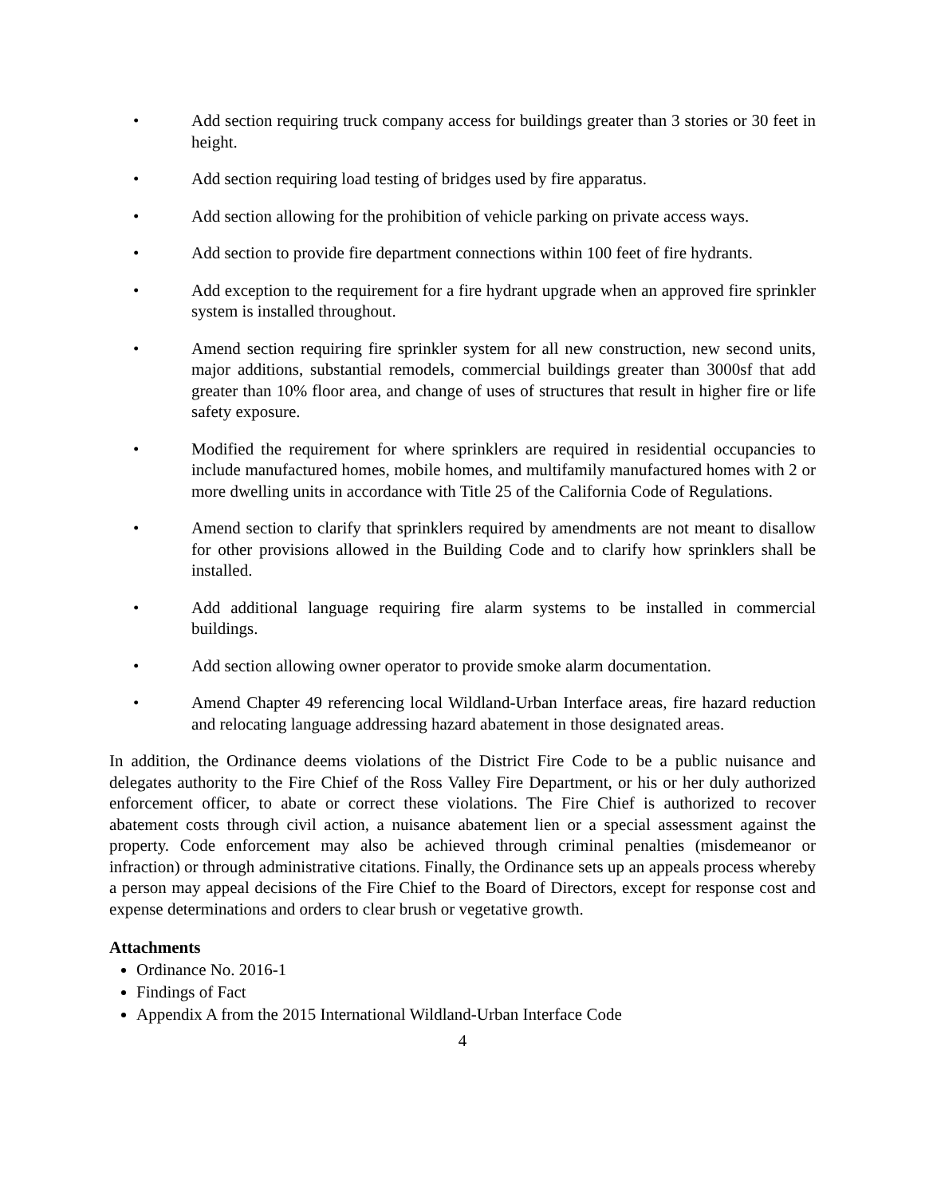• Add section requiring truck company access for buildings greater than 3 stories or 30 feet in height.
• Add section requiring load testing of bridges used by fire apparatus.
• Add section allowing for the prohibition of vehicle parking on private access ways.
• Add section to provide fire department connections within 100 feet of fire hydrants.
• Add exception to the requirement for a fire hydrant upgrade when an approved fire sprinkler system is installed throughout.
• Amend section requiring fire sprinkler system for all new construction, new second units, major additions, substantial remodels, commercial buildings greater than 3000sf that add greater than 10% floor area, and change of uses of structures that result in higher fire or life safety exposure.
• Modified the requirement for where sprinklers are required in residential occupancies to include manufactured homes, mobile homes, and multifamily manufactured homes with 2 or more dwelling units in accordance with Title 25 of the California Code of Regulations.
• Amend section to clarify that sprinklers required by amendments are not meant to disallow for other provisions allowed in the Building Code and to clarify how sprinklers shall be installed.
• Add additional language requiring fire alarm systems to be installed in commercial buildings.
• Add section allowing owner operator to provide smoke alarm documentation.
• Amend Chapter 49 referencing local Wildland-Urban Interface areas, fire hazard reduction and relocating language addressing hazard abatement in those designated areas.
In addition, the Ordinance deems violations of the District Fire Code to be a public nuisance and delegates authority to the Fire Chief of the Ross Valley Fire Department, or his or her duly authorized enforcement officer, to abate or correct these violations. The Fire Chief is authorized to recover abatement costs through civil action, a nuisance abatement lien or a special assessment against the property. Code enforcement may also be achieved through criminal penalties (misdemeanor or infraction) or through administrative citations. Finally, the Ordinance sets up an appeals process whereby a person may appeal decisions of the Fire Chief to the Board of Directors, except for response cost and expense determinations and orders to clear brush or vegetative growth.
Attachments
Ordinance No. 2016-1
Findings of Fact
Appendix A from the 2015 International Wildland-Urban Interface Code
4